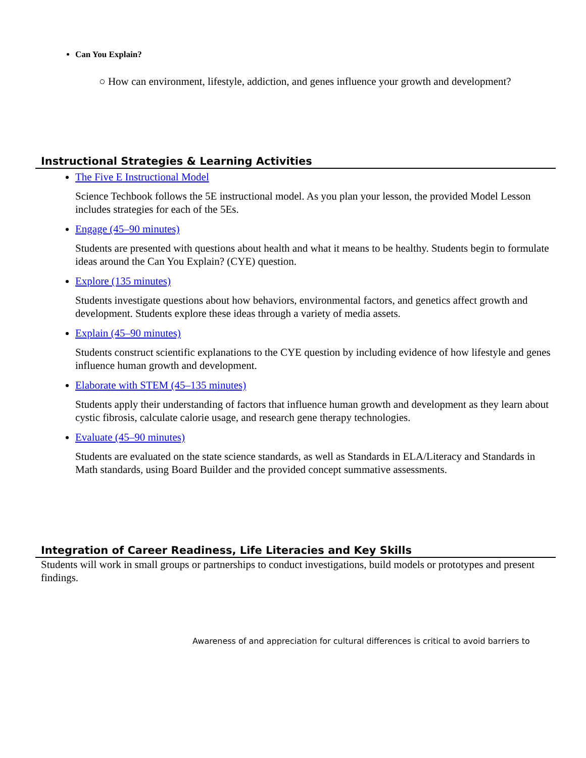Can You Explain?
○ How can environment, lifestyle, addiction, and genes influence your growth and development?
Instructional Strategies & Learning Activities
The Five E Instructional Model
Science Techbook follows the 5E instructional model. As you plan your lesson, the provided Model Lesson includes strategies for each of the 5Es.
Engage (45–90 minutes)
Students are presented with questions about health and what it means to be healthy. Students begin to formulate ideas around the Can You Explain? (CYE) question.
Explore (135 minutes)
Students investigate questions about how behaviors, environmental factors, and genetics affect growth and development. Students explore these ideas through a variety of media assets.
Explain (45–90 minutes)
Students construct scientific explanations to the CYE question by including evidence of how lifestyle and genes influence human growth and development.
Elaborate with STEM (45–135 minutes)
Students apply their understanding of factors that influence human growth and development as they learn about cystic fibrosis, calculate calorie usage, and research gene therapy technologies.
Evaluate (45–90 minutes)
Students are evaluated on the state science standards, as well as Standards in ELA/Literacy and Standards in Math standards, using Board Builder and the provided concept summative assessments.
Integration of Career Readiness, Life Literacies and Key Skills
Students will work in small groups or partnerships to conduct investigations, build models or prototypes and present findings.
Awareness of and appreciation for cultural differences is critical to avoid barriers to